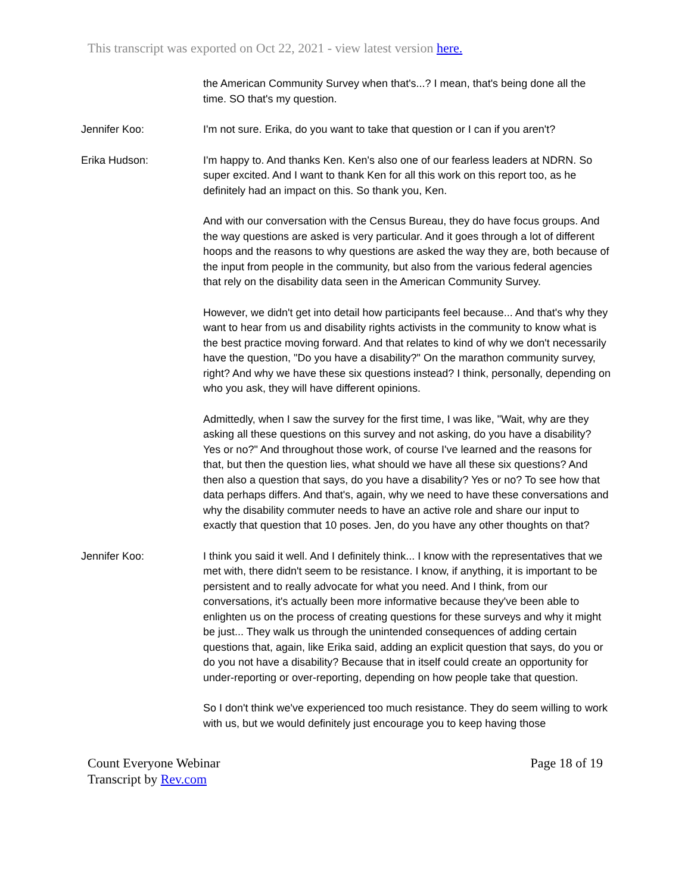This transcript was exported on Oct 22, 2021 - view latest version here.
the American Community Survey when that's...? I mean, that's being done all the time. SO that's my question.
Jennifer Koo: I'm not sure. Erika, do you want to take that question or I can if you aren't?
Erika Hudson: I'm happy to. And thanks Ken. Ken's also one of our fearless leaders at NDRN. So super excited. And I want to thank Ken for all this work on this report too, as he definitely had an impact on this. So thank you, Ken.
And with our conversation with the Census Bureau, they do have focus groups. And the way questions are asked is very particular. And it goes through a lot of different hoops and the reasons to why questions are asked the way they are, both because of the input from people in the community, but also from the various federal agencies that rely on the disability data seen in the American Community Survey.
However, we didn't get into detail how participants feel because... And that's why they want to hear from us and disability rights activists in the community to know what is the best practice moving forward. And that relates to kind of why we don't necessarily have the question, "Do you have a disability?" On the marathon community survey, right? And why we have these six questions instead? I think, personally, depending on who you ask, they will have different opinions.
Admittedly, when I saw the survey for the first time, I was like, "Wait, why are they asking all these questions on this survey and not asking, do you have a disability? Yes or no?" And throughout those work, of course I've learned and the reasons for that, but then the question lies, what should we have all these six questions? And then also a question that says, do you have a disability? Yes or no? To see how that data perhaps differs. And that's, again, why we need to have these conversations and why the disability commuter needs to have an active role and share our input to exactly that question that 10 poses. Jen, do you have any other thoughts on that?
Jennifer Koo: I think you said it well. And I definitely think... I know with the representatives that we met with, there didn't seem to be resistance. I know, if anything, it is important to be persistent and to really advocate for what you need. And I think, from our conversations, it's actually been more informative because they've been able to enlighten us on the process of creating questions for these surveys and why it might be just... They walk us through the unintended consequences of adding certain questions that, again, like Erika said, adding an explicit question that says, do you or do you not have a disability? Because that in itself could create an opportunity for under-reporting or over-reporting, depending on how people take that question.
So I don't think we've experienced too much resistance. They do seem willing to work with us, but we would definitely just encourage you to keep having those
Count Everyone Webinar
Transcript by Rev.com
Page 18 of 19